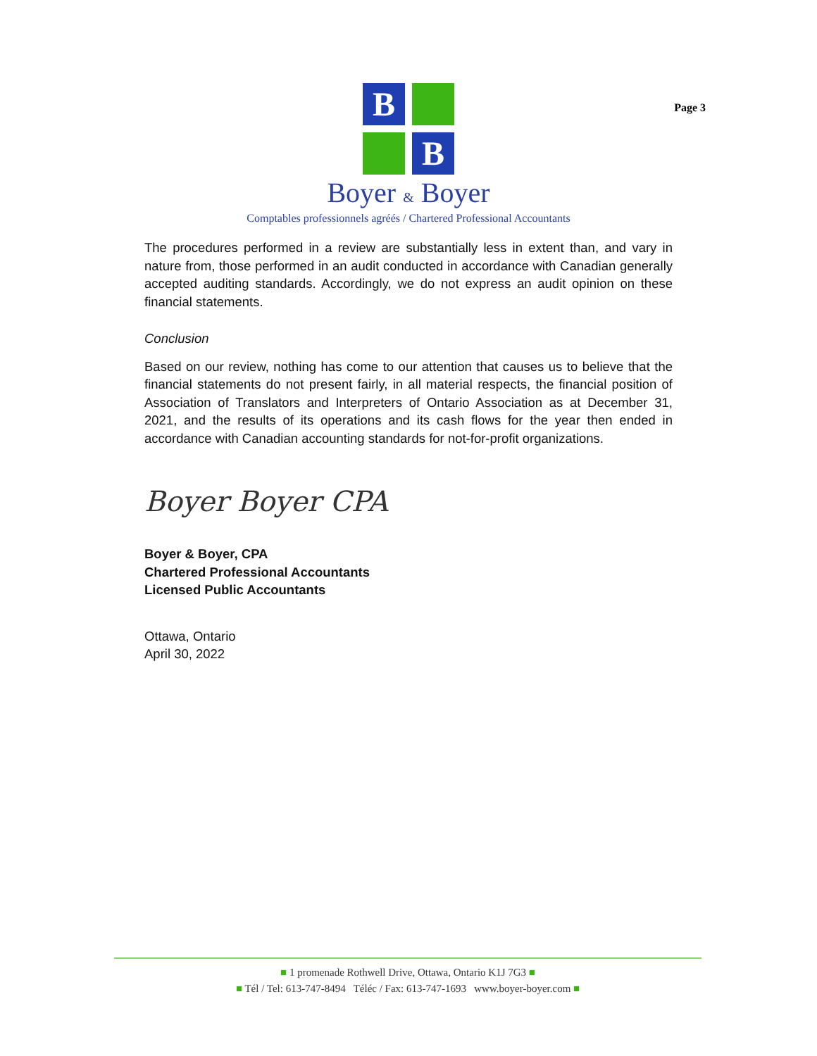B
B
Boyer & Boyer
Comptables professionnels agréés / Chartered Professional Accountants
Page 3
The procedures performed in a review are substantially less in extent than, and vary in nature from, those performed in an audit conducted in accordance with Canadian generally accepted auditing standards. Accordingly, we do not express an audit opinion on these financial statements.
Conclusion
Based on our review, nothing has come to our attention that causes us to believe that the financial statements do not present fairly, in all material respects, the financial position of Association of Translators and Interpreters of Ontario Association as at December 31, 2021, and the results of its operations and its cash flows for the year then ended in accordance with Canadian accounting standards for not-for-profit organizations.
Boyer Boyer CPA
Boyer & Boyer, CPA
Chartered Professional Accountants
Licensed Public Accountants
Ottawa, Ontario
April 30, 2022
■ 1 promenade Rothwell Drive, Ottawa, Ontario K1J 7G3 ■
■ Tél / Tel: 613-747-8494 Téléc / Fax: 613-747-1693 www.boyer-boyer.com ■